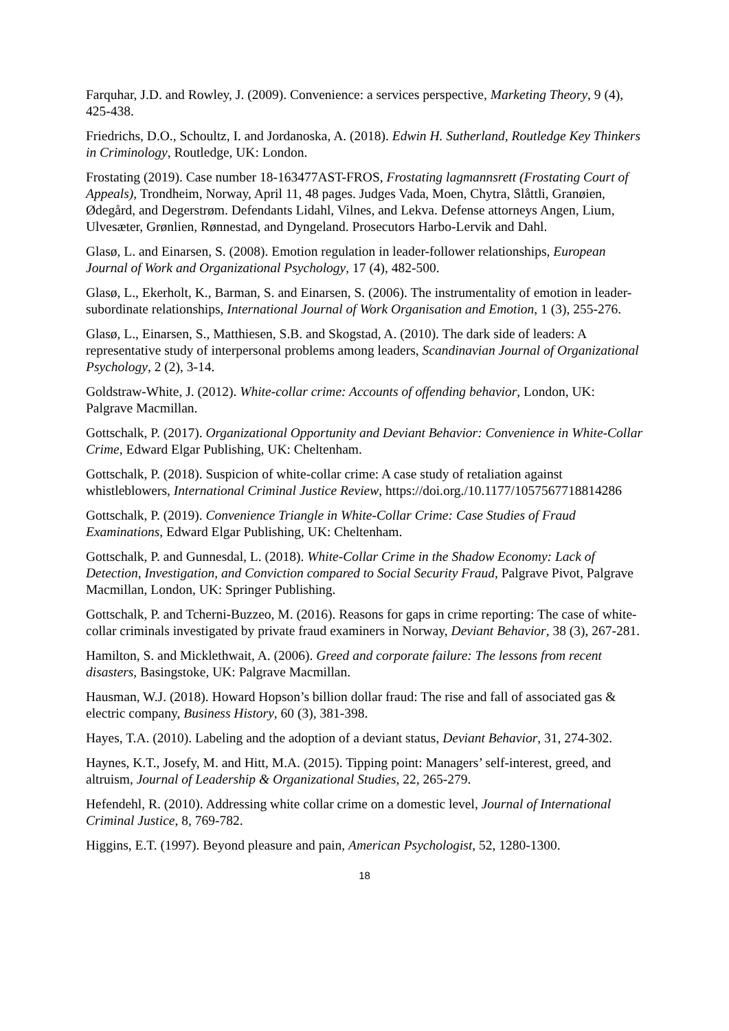Farquhar, J.D. and Rowley, J. (2009). Convenience: a services perspective, Marketing Theory, 9 (4), 425-438.
Friedrichs, D.O., Schoultz, I. and Jordanoska, A. (2018). Edwin H. Sutherland, Routledge Key Thinkers in Criminology, Routledge, UK: London.
Frostating (2019). Case number 18-163477AST-FROS, Frostating lagmannsrett (Frostating Court of Appeals), Trondheim, Norway, April 11, 48 pages. Judges Vada, Moen, Chytra, Slåttli, Granøien, Ødegård, and Degerstrøm. Defendants Lidahl, Vilnes, and Lekva. Defense attorneys Angen, Lium, Ulvesæter, Grønlien, Rønnestad, and Dyngeland. Prosecutors Harbo-Lervik and Dahl.
Glasø, L. and Einarsen, S. (2008). Emotion regulation in leader-follower relationships, European Journal of Work and Organizational Psychology, 17 (4), 482-500.
Glasø, L., Ekerholt, K., Barman, S. and Einarsen, S. (2006). The instrumentality of emotion in leader-subordinate relationships, International Journal of Work Organisation and Emotion, 1 (3), 255-276.
Glasø, L., Einarsen, S., Matthiesen, S.B. and Skogstad, A. (2010). The dark side of leaders: A representative study of interpersonal problems among leaders, Scandinavian Journal of Organizational Psychology, 2 (2), 3-14.
Goldstraw-White, J. (2012). White-collar crime: Accounts of offending behavior, London, UK: Palgrave Macmillan.
Gottschalk, P. (2017). Organizational Opportunity and Deviant Behavior: Convenience in White-Collar Crime, Edward Elgar Publishing, UK: Cheltenham.
Gottschalk, P. (2018). Suspicion of white-collar crime: A case study of retaliation against whistleblowers, International Criminal Justice Review, https://doi.org./10.1177/1057567718814286
Gottschalk, P. (2019). Convenience Triangle in White-Collar Crime: Case Studies of Fraud Examinations, Edward Elgar Publishing, UK: Cheltenham.
Gottschalk, P. and Gunnesdal, L. (2018). White-Collar Crime in the Shadow Economy: Lack of Detection, Investigation, and Conviction compared to Social Security Fraud, Palgrave Pivot, Palgrave Macmillan, London, UK: Springer Publishing.
Gottschalk, P. and Tcherni-Buzzeo, M. (2016). Reasons for gaps in crime reporting: The case of white-collar criminals investigated by private fraud examiners in Norway, Deviant Behavior, 38 (3), 267-281.
Hamilton, S. and Micklethwait, A. (2006). Greed and corporate failure: The lessons from recent disasters, Basingstoke, UK: Palgrave Macmillan.
Hausman, W.J. (2018). Howard Hopson’s billion dollar fraud: The rise and fall of associated gas & electric company, Business History, 60 (3), 381-398.
Hayes, T.A. (2010). Labeling and the adoption of a deviant status, Deviant Behavior, 31, 274-302.
Haynes, K.T., Josefy, M. and Hitt, M.A. (2015). Tipping point: Managers’ self-interest, greed, and altruism, Journal of Leadership & Organizational Studies, 22, 265-279.
Hefendehl, R. (2010). Addressing white collar crime on a domestic level, Journal of International Criminal Justice, 8, 769-782.
Higgins, E.T. (1997). Beyond pleasure and pain, American Psychologist, 52, 1280-1300.
18